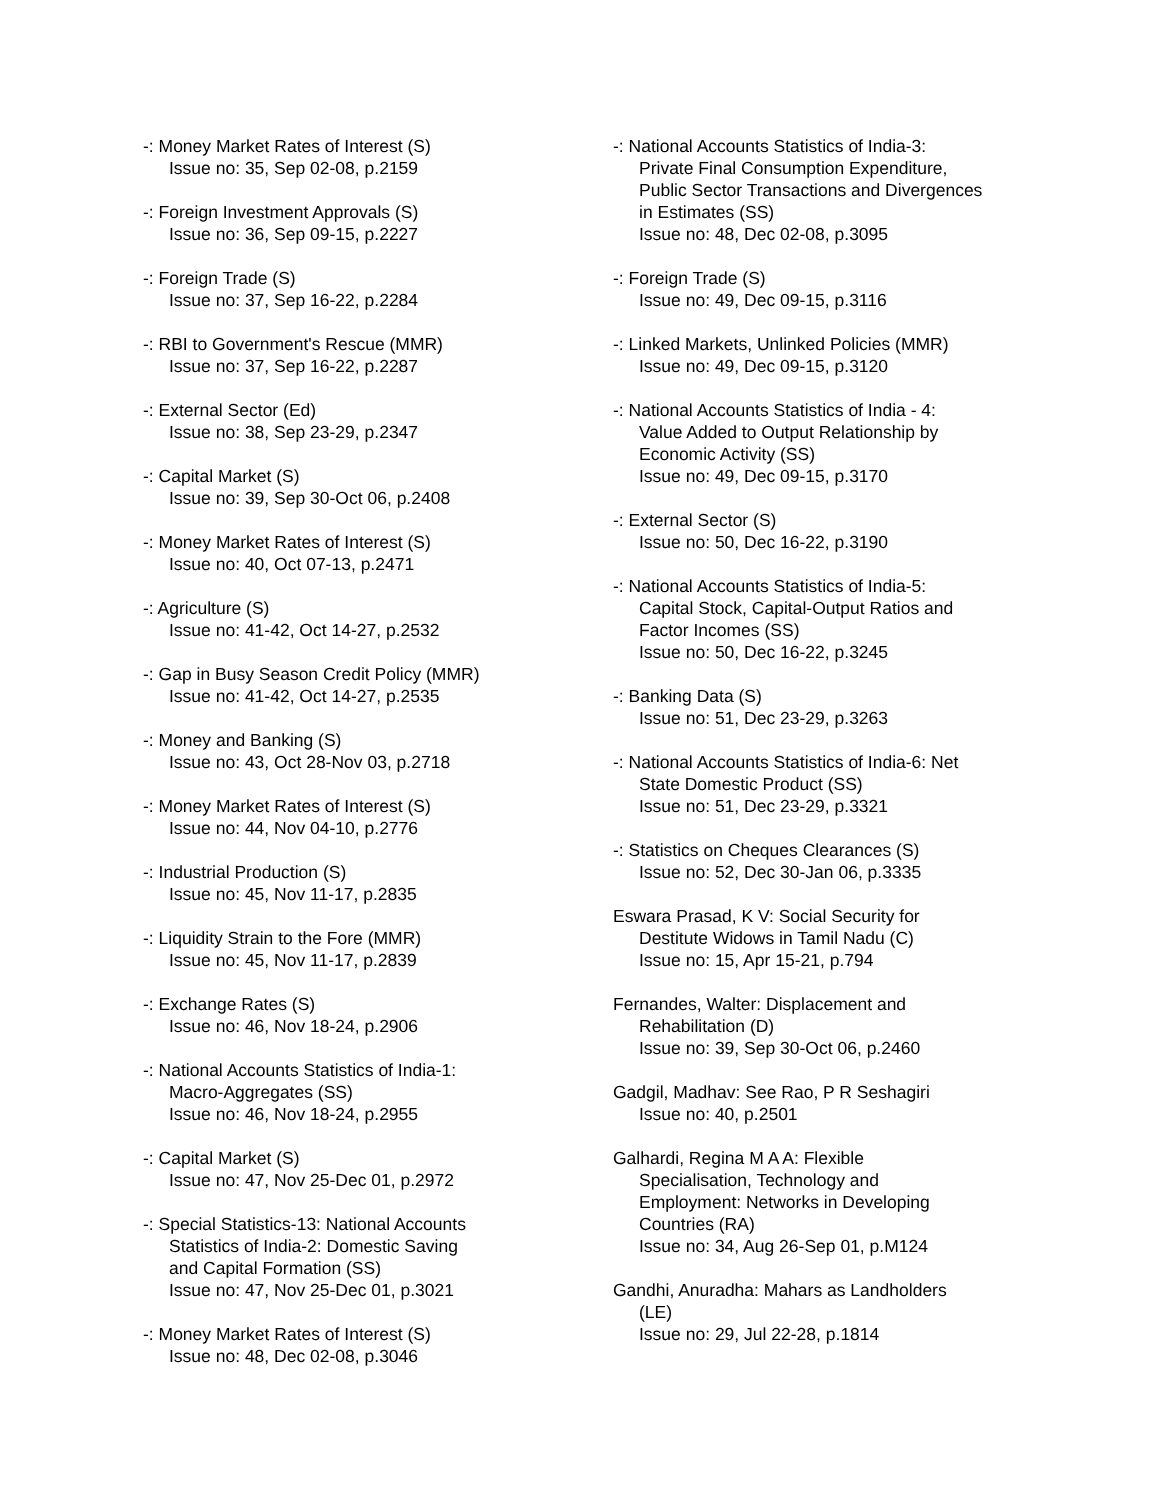-: Money Market Rates of Interest (S)
Issue no: 35, Sep 02-08, p.2159
-: Foreign Investment Approvals (S)
Issue no: 36, Sep 09-15, p.2227
-: Foreign Trade (S)
Issue no: 37, Sep 16-22, p.2284
-: RBI to Government's Rescue (MMR)
Issue no: 37, Sep 16-22, p.2287
-: External Sector (Ed)
Issue no: 38, Sep 23-29, p.2347
-: Capital Market (S)
Issue no: 39, Sep 30-Oct 06, p.2408
-: Money Market Rates of Interest (S)
Issue no: 40, Oct 07-13, p.2471
-: Agriculture (S)
Issue no: 41-42, Oct 14-27, p.2532
-: Gap in Busy Season Credit Policy (MMR)
Issue no: 41-42, Oct 14-27, p.2535
-: Money and Banking (S)
Issue no: 43, Oct 28-Nov 03, p.2718
-: Money Market Rates of Interest (S)
Issue no: 44, Nov 04-10, p.2776
-: Industrial Production (S)
Issue no: 45, Nov 11-17, p.2835
-: Liquidity Strain to the Fore (MMR)
Issue no: 45, Nov 11-17, p.2839
-: Exchange Rates (S)
Issue no: 46, Nov 18-24, p.2906
-: National Accounts Statistics of India-1:
Macro-Aggregates (SS)
Issue no: 46, Nov 18-24, p.2955
-: Capital Market (S)
Issue no: 47, Nov 25-Dec 01, p.2972
-: Special Statistics-13: National Accounts
Statistics of India-2: Domestic Saving
and Capital Formation (SS)
Issue no: 47, Nov 25-Dec 01, p.3021
-: Money Market Rates of Interest (S)
Issue no: 48, Dec 02-08, p.3046
-: National Accounts Statistics of India-3:
Private Final Consumption Expenditure,
Public Sector Transactions and Divergences
in Estimates (SS)
Issue no: 48, Dec 02-08, p.3095
-: Foreign Trade (S)
Issue no: 49, Dec 09-15, p.3116
-: Linked Markets, Unlinked Policies (MMR)
Issue no: 49, Dec 09-15, p.3120
-: National Accounts Statistics of India - 4:
Value Added to Output Relationship by
Economic Activity (SS)
Issue no: 49, Dec 09-15, p.3170
-: External Sector (S)
Issue no: 50, Dec 16-22, p.3190
-: National Accounts Statistics of India-5:
Capital Stock, Capital-Output Ratios and
Factor Incomes (SS)
Issue no: 50, Dec 16-22, p.3245
-: Banking Data (S)
Issue no: 51, Dec 23-29, p.3263
-: National Accounts Statistics of India-6: Net
State Domestic Product (SS)
Issue no: 51, Dec 23-29, p.3321
-: Statistics on Cheques Clearances (S)
Issue no: 52, Dec 30-Jan 06, p.3335
Eswara Prasad, K V: Social Security for
Destitute Widows in Tamil Nadu (C)
Issue no: 15, Apr 15-21, p.794
Fernandes, Walter: Displacement and
Rehabilitation (D)
Issue no: 39, Sep 30-Oct 06, p.2460
Gadgil, Madhav: See Rao, P R Seshagiri
Issue no: 40, p.2501
Galhardi, Regina M A A: Flexible
Specialisation, Technology and
Employment: Networks in Developing
Countries (RA)
Issue no: 34, Aug 26-Sep 01, p.M124
Gandhi, Anuradha: Mahars as Landholders
(LE)
Issue no: 29, Jul 22-28, p.1814